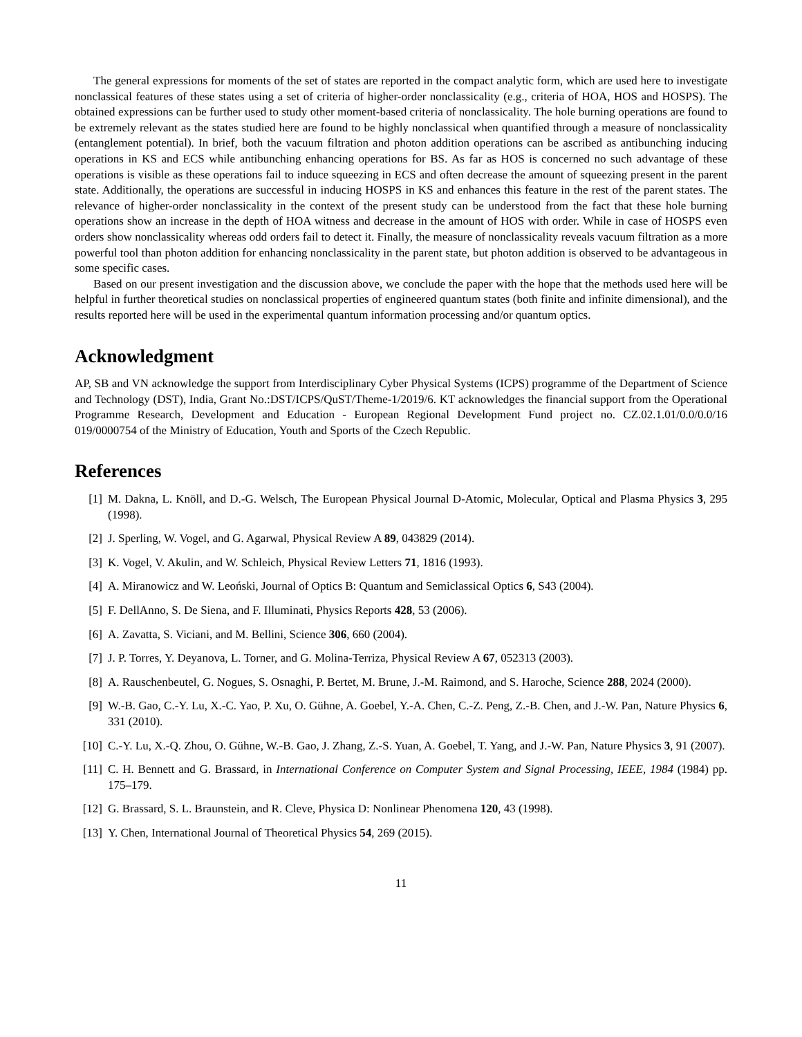The general expressions for moments of the set of states are reported in the compact analytic form, which are used here to investigate nonclassical features of these states using a set of criteria of higher-order nonclassicality (e.g., criteria of HOA, HOS and HOSPS). The obtained expressions can be further used to study other moment-based criteria of nonclassicality. The hole burning operations are found to be extremely relevant as the states studied here are found to be highly nonclassical when quantified through a measure of nonclassicality (entanglement potential). In brief, both the vacuum filtration and photon addition operations can be ascribed as antibunching inducing operations in KS and ECS while antibunching enhancing operations for BS. As far as HOS is concerned no such advantage of these operations is visible as these operations fail to induce squeezing in ECS and often decrease the amount of squeezing present in the parent state. Additionally, the operations are successful in inducing HOSPS in KS and enhances this feature in the rest of the parent states. The relevance of higher-order nonclassicality in the context of the present study can be understood from the fact that these hole burning operations show an increase in the depth of HOA witness and decrease in the amount of HOS with order. While in case of HOSPS even orders show nonclassicality whereas odd orders fail to detect it. Finally, the measure of nonclassicality reveals vacuum filtration as a more powerful tool than photon addition for enhancing nonclassicality in the parent state, but photon addition is observed to be advantageous in some specific cases.
Based on our present investigation and the discussion above, we conclude the paper with the hope that the methods used here will be helpful in further theoretical studies on nonclassical properties of engineered quantum states (both finite and infinite dimensional), and the results reported here will be used in the experimental quantum information processing and/or quantum optics.
Acknowledgment
AP, SB and VN acknowledge the support from Interdisciplinary Cyber Physical Systems (ICPS) programme of the Department of Science and Technology (DST), India, Grant No.:DST/ICPS/QuST/Theme-1/2019/6. KT acknowledges the financial support from the Operational Programme Research, Development and Education - European Regional Development Fund project no. CZ.02.1.01/0.0/0.0/16 019/0000754 of the Ministry of Education, Youth and Sports of the Czech Republic.
References
[1] M. Dakna, L. Knöll, and D.-G. Welsch, The European Physical Journal D-Atomic, Molecular, Optical and Plasma Physics 3, 295 (1998).
[2] J. Sperling, W. Vogel, and G. Agarwal, Physical Review A 89, 043829 (2014).
[3] K. Vogel, V. Akulin, and W. Schleich, Physical Review Letters 71, 1816 (1993).
[4] A. Miranowicz and W. Leoński, Journal of Optics B: Quantum and Semiclassical Optics 6, S43 (2004).
[5] F. DellAnno, S. De Siena, and F. Illuminati, Physics Reports 428, 53 (2006).
[6] A. Zavatta, S. Viciani, and M. Bellini, Science 306, 660 (2004).
[7] J. P. Torres, Y. Deyanova, L. Torner, and G. Molina-Terriza, Physical Review A 67, 052313 (2003).
[8] A. Rauschenbeutel, G. Nogues, S. Osnaghi, P. Bertet, M. Brune, J.-M. Raimond, and S. Haroche, Science 288, 2024 (2000).
[9] W.-B. Gao, C.-Y. Lu, X.-C. Yao, P. Xu, O. Gühne, A. Goebel, Y.-A. Chen, C.-Z. Peng, Z.-B. Chen, and J.-W. Pan, Nature Physics 6, 331 (2010).
[10] C.-Y. Lu, X.-Q. Zhou, O. Gühne, W.-B. Gao, J. Zhang, Z.-S. Yuan, A. Goebel, T. Yang, and J.-W. Pan, Nature Physics 3, 91 (2007).
[11] C. H. Bennett and G. Brassard, in International Conference on Computer System and Signal Processing, IEEE, 1984 (1984) pp. 175–179.
[12] G. Brassard, S. L. Braunstein, and R. Cleve, Physica D: Nonlinear Phenomena 120, 43 (1998).
[13] Y. Chen, International Journal of Theoretical Physics 54, 269 (2015).
11